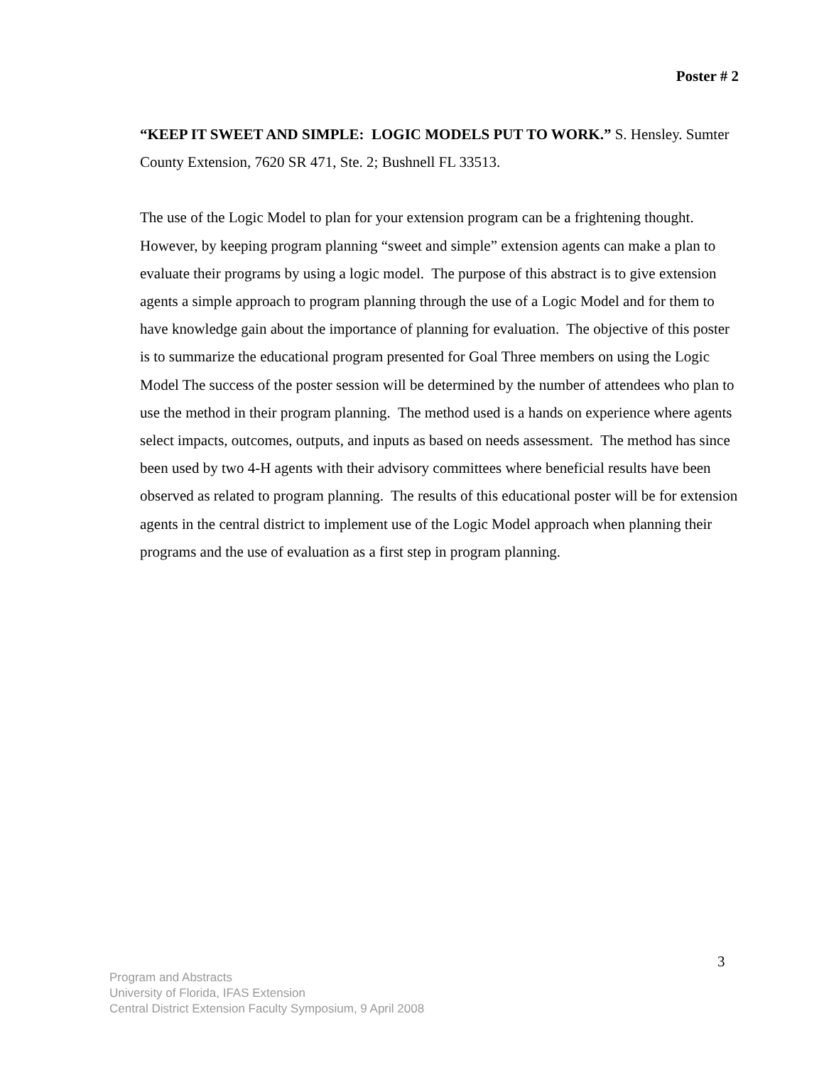Poster # 2
“KEEP IT SWEET AND SIMPLE: LOGIC MODELS PUT TO WORK.” S. Hensley. Sumter County Extension, 7620 SR 471, Ste. 2; Bushnell FL 33513.
The use of the Logic Model to plan for your extension program can be a frightening thought. However, by keeping program planning “sweet and simple” extension agents can make a plan to evaluate their programs by using a logic model. The purpose of this abstract is to give extension agents a simple approach to program planning through the use of a Logic Model and for them to have knowledge gain about the importance of planning for evaluation. The objective of this poster is to summarize the educational program presented for Goal Three members on using the Logic Model The success of the poster session will be determined by the number of attendees who plan to use the method in their program planning. The method used is a hands on experience where agents select impacts, outcomes, outputs, and inputs as based on needs assessment. The method has since been used by two 4-H agents with their advisory committees where beneficial results have been observed as related to program planning. The results of this educational poster will be for extension agents in the central district to implement use of the Logic Model approach when planning their programs and the use of evaluation as a first step in program planning.
3
Program and Abstracts
University of Florida, IFAS Extension
Central District Extension Faculty Symposium, 9 April 2008